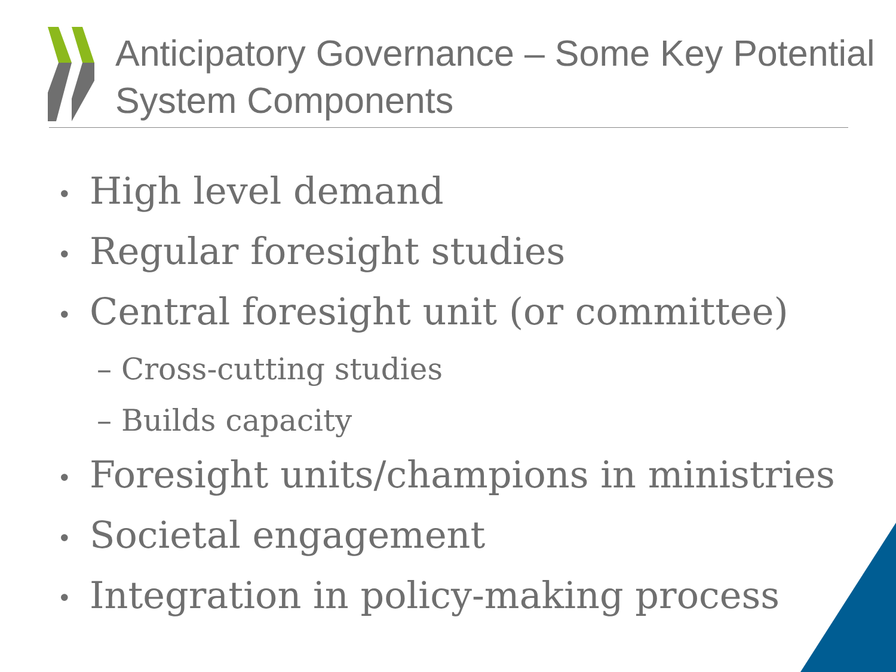Anticipatory Governance – Some Key Potential System Components
• High level demand
• Regular foresight studies
• Central foresight unit (or committee)
– Cross-cutting studies
– Builds capacity
• Foresight units/champions in ministries
• Societal engagement
• Integration in policy-making process